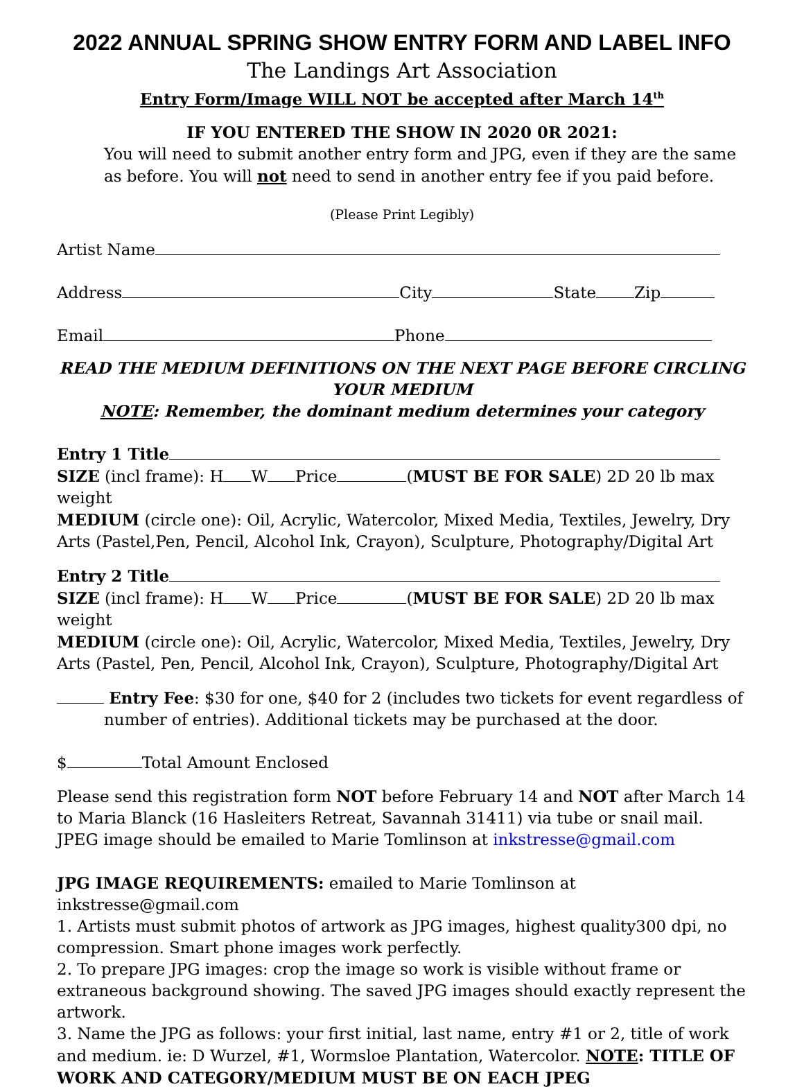2022 ANNUAL SPRING SHOW ENTRY FORM AND LABEL INFO
The Landings Art Association
Entry Form/Image WILL NOT be accepted after March 14<sup>th</sup>
IF YOU ENTERED THE SHOW IN 2020 0R 2021:
You will need to submit another entry form and JPG, even if they are the same as before. You will not need to send in another entry fee if you paid before.
(Please Print Legibly)
Artist Name
Address City State Zip
Email Phone
READ THE MEDIUM DEFINITIONS ON THE NEXT PAGE BEFORE CIRCLING YOUR MEDIUM
NOTE: Remember, the dominant medium determines your category
Entry 1 Title
SIZE (incl frame): H W Price (MUST BE FOR SALE) 2D 20 lb max weight
MEDIUM (circle one): Oil, Acrylic, Watercolor, Mixed Media, Textiles, Jewelry, Dry Arts (Pastel,Pen, Pencil, Alcohol Ink, Crayon), Sculpture, Photography/Digital Art
Entry 2 Title
SIZE (incl frame): H W Price (MUST BE FOR SALE) 2D 20 lb max weight
MEDIUM (circle one): Oil, Acrylic, Watercolor, Mixed Media, Textiles, Jewelry, Dry Arts (Pastel, Pen, Pencil, Alcohol Ink, Crayon), Sculpture, Photography/Digital Art
Entry Fee: $30 for one, $40 for 2 (includes two tickets for event regardless of number of entries). Additional tickets may be purchased at the door.
$ Total Amount Enclosed
Please send this registration form NOT before February 14 and NOT after March 14 to Maria Blanck (16 Hasleiters Retreat, Savannah 31411) via tube or snail mail. JPEG image should be emailed to Marie Tomlinson at inkstresse@gmail.com
JPG IMAGE REQUIREMENTS: emailed to Marie Tomlinson at inkstresse@gmail.com
1. Artists must submit photos of artwork as JPG images, highest quality300 dpi, no compression. Smart phone images work perfectly.
2. To prepare JPG images: crop the image so work is visible without frame or extraneous background showing. The saved JPG images should exactly represent the artwork.
3. Name the JPG as follows: your first initial, last name, entry #1 or 2, title of work and medium. ie: D Wurzel, #1, Wormsloe Plantation, Watercolor. NOTE: TITLE OF WORK AND CATEGORY/MEDIUM MUST BE ON EACH JPEG